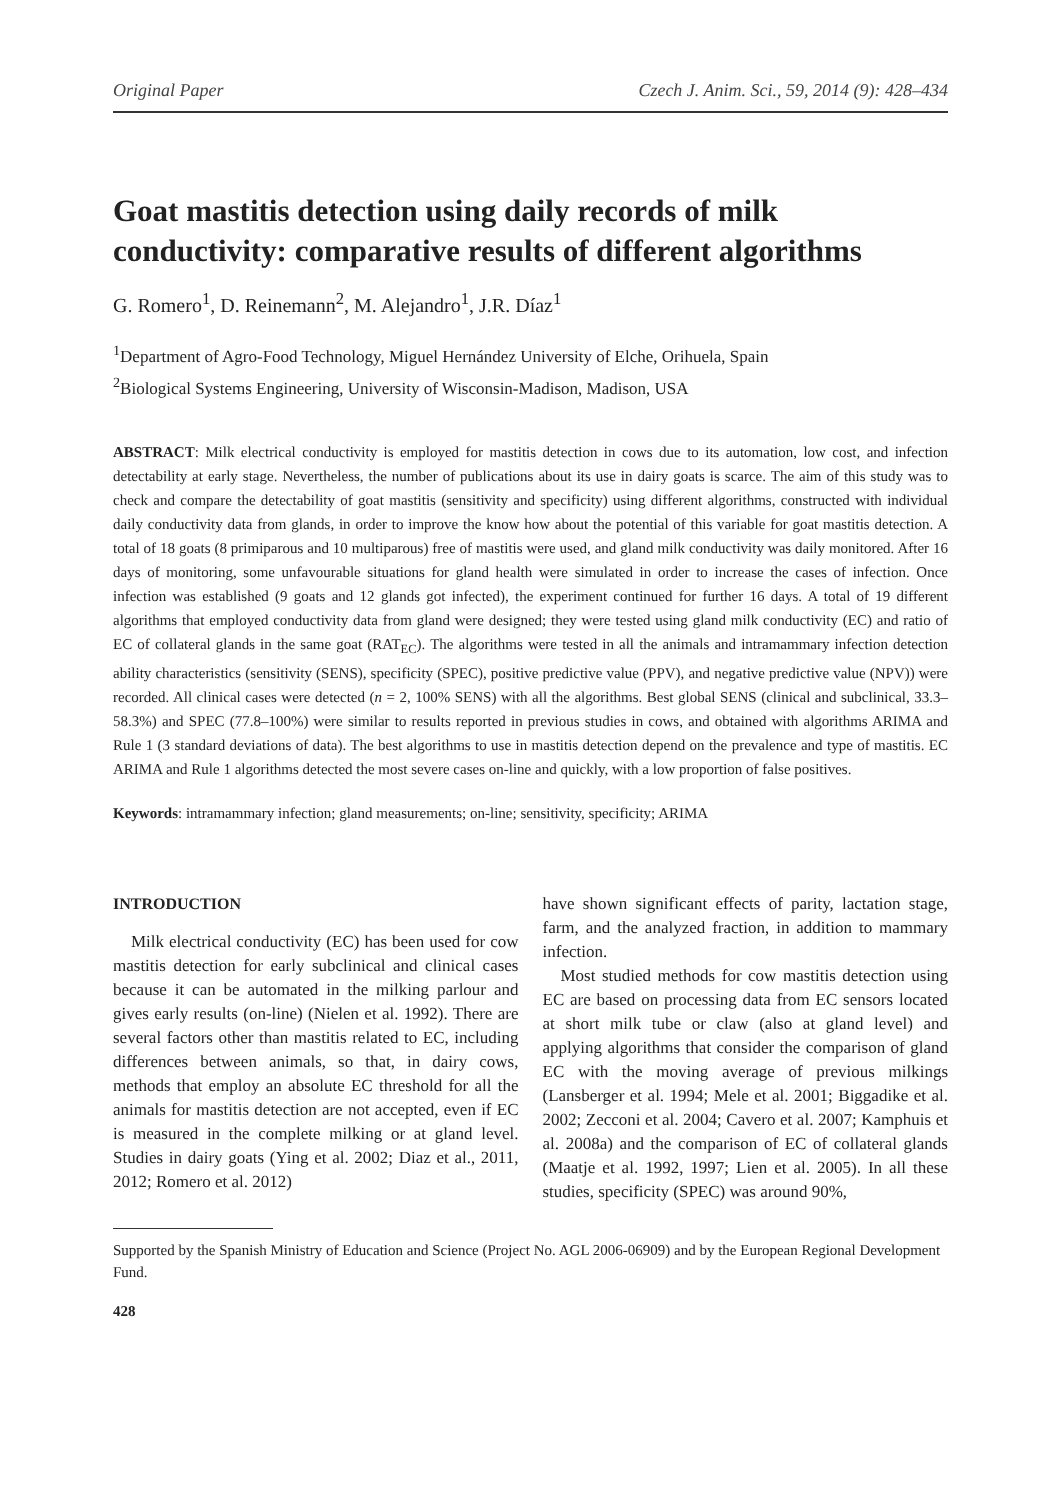Original Paper Czech J. Anim. Sci., 59, 2014 (9): 428–434
Goat mastitis detection using daily records of milk conductivity: comparative results of different algorithms
G. Romero<sup>1</sup>, D. Reinemann<sup>2</sup>, M. Alejandro<sup>1</sup>, J.R. Díaz<sup>1</sup>
<sup>1</sup> Department of Agro-Food Technology, Miguel Hernández University of Elche, Orihuela, Spain
<sup>2</sup> Biological Systems Engineering, University of Wisconsin-Madison, Madison, USA
ABSTRACT: Milk electrical conductivity is employed for mastitis detection in cows due to its automation, low cost, and infection detectability at early stage. Nevertheless, the number of publications about its use in dairy goats is scarce. The aim of this study was to check and compare the detectability of goat mastitis (sensitivity and specificity) using different algorithms, constructed with individual daily conductivity data from glands, in order to improve the know how about the potential of this variable for goat mastitis detection. A total of 18 goats (8 primiparous and 10 multiparous) free of mastitis were used, and gland milk conductivity was daily monitored. After 16 days of monitoring, some unfavourable situations for gland health were simulated in order to increase the cases of infection. Once infection was established (9 goats and 12 glands got infected), the experiment continued for further 16 days. A total of 19 different algorithms that employed conductivity data from gland were designed; they were tested using gland milk conductivity (EC) and ratio of EC of collateral glands in the same goat (RAT<sub>EC</sub>). The algorithms were tested in all the animals and intramammary infection detection ability characteristics (sensitivity (SENS), specificity (SPEC), positive predictive value (PPV), and negative predictive value (NPV)) were recorded. All clinical cases were detected (n = 2, 100% SENS) with all the algorithms. Best global SENS (clinical and subclinical, 33.3–58.3%) and SPEC (77.8–100%) were similar to results reported in previous studies in cows, and obtained with algorithms ARIMA and Rule 1 (3 standard deviations of data). The best algorithms to use in mastitis detection depend on the prevalence and type of mastitis. EC ARIMA and Rule 1 algorithms detected the most severe cases on-line and quickly, with a low proportion of false positives.
Keywords: intramammary infection; gland measurements; on-line; sensitivity, specificity; ARIMA
INTRODUCTION
Milk electrical conductivity (EC) has been used for cow mastitis detection for early subclinical and clinical cases because it can be automated in the milking parlour and gives early results (on-line) (Nielen et al. 1992). There are several factors other than mastitis related to EC, including differences between animals, so that, in dairy cows, methods that employ an absolute EC threshold for all the animals for mastitis detection are not accepted, even if EC is measured in the complete milking or at gland level. Studies in dairy goats (Ying et al. 2002; Diaz et al., 2011, 2012; Romero et al. 2012)
have shown significant effects of parity, lactation stage, farm, and the analyzed fraction, in addition to mammary infection.
Most studied methods for cow mastitis detection using EC are based on processing data from EC sensors located at short milk tube or claw (also at gland level) and applying algorithms that consider the comparison of gland EC with the moving average of previous milkings (Lansberger et al. 1994; Mele et al. 2001; Biggadike et al. 2002; Zecconi et al. 2004; Cavero et al. 2007; Kamphuis et al. 2008a) and the comparison of EC of collateral glands (Maatje et al. 1992, 1997; Lien et al. 2005). In all these studies, specificity (SPEC) was around 90%,
Supported by the Spanish Ministry of Education and Science (Project No. AGL 2006-06909) and by the European Regional Development Fund.
428